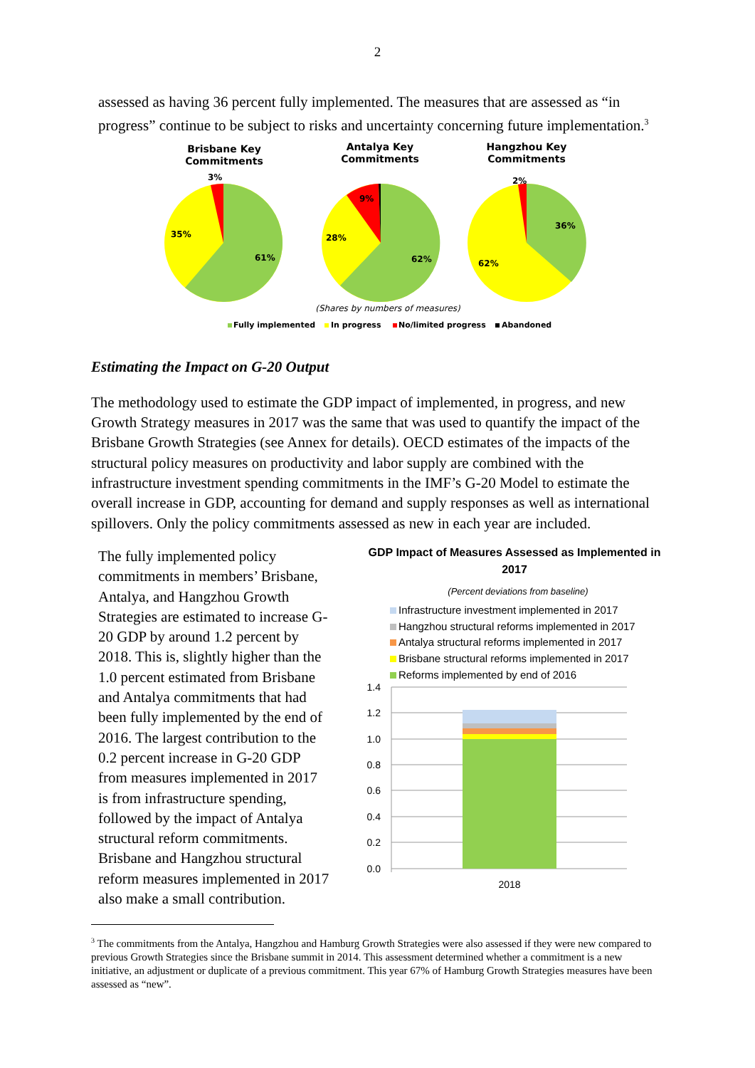2
assessed as having 36 percent fully implemented. The measures that are assessed as “in progress” continue to be subject to risks and uncertainty concerning future implementation.<sup>3</sup>
Brisbane Key
Commitments
Antalya Key
Commitments
Hangzhou Key
Commitments
3%
35%
61%
9%
28%
62%
2%
36%
62%
(Shares by numbers of measures)
Fully implemented
In progress
No/limited progress
Abandoned
Estimating the Impact on G-20 Output
The methodology used to estimate the GDP impact of implemented, in progress, and new Growth Strategy measures in 2017 was the same that was used to quantify the impact of the Brisbane Growth Strategies (see Annex for details). OECD estimates of the impacts of the structural policy measures on productivity and labor supply are combined with the infrastructure investment spending commitments in the IMF’s G-20 Model to estimate the overall increase in GDP, accounting for demand and supply responses as well as international spillovers. Only the policy commitments assessed as new in each year are included.
The fully implemented policy commitments in members’ Brisbane, Antalya, and Hangzhou Growth Strategies are estimated to increase G-20 GDP by around 1.2 percent by 2018. This is, slightly higher than the 1.0 percent estimated from Brisbane and Antalya commitments that had been fully implemented by the end of 2016. The largest contribution to the 0.2 percent increase in G-20 GDP from measures implemented in 2017 is from infrastructure spending, followed by the impact of Antalya structural reform commitments. Brisbane and Hangzhou structural reform measures implemented in 2017 also make a small contribution.
GDP Impact of Measures Assessed as Implemented in
2017
(Percent deviations from baseline)
Infrastructure investment implemented in 2017
Hangzhou structural reforms implemented in 2017
Antalya structural reforms implemented in 2017
Brisbane structural reforms implemented in 2017
Reforms implemented by end of 2016
1.4
1.2
1.0
0.8
0.6
0.4
0.2
0.0
2018
<sup>3</sup> The commitments from the Antalya, Hangzhou and Hamburg Growth Strategies were also assessed if they were new compared to previous Growth Strategies since the Brisbane summit in 2014. This assessment determined whether a commitment is a new initiative, an adjustment or duplicate of a previous commitment. This year 67% of Hamburg Growth Strategies measures have been assessed as “new”.